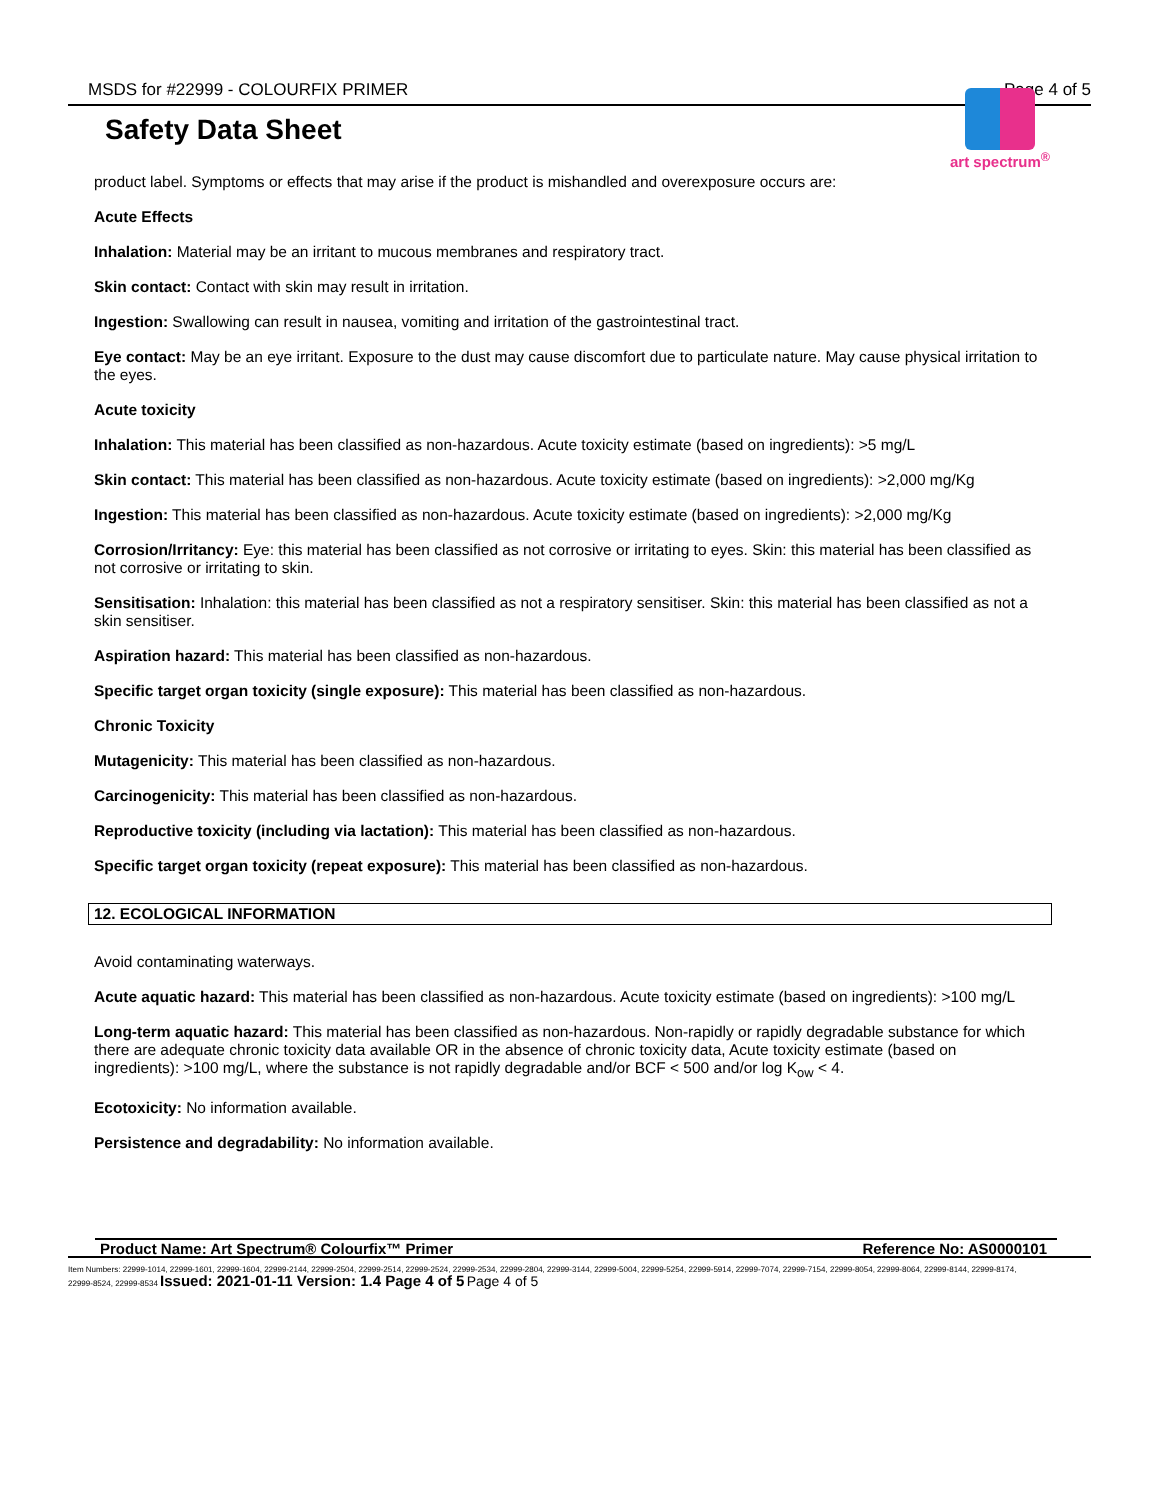MSDS for #22999 - COLOURFIX PRIMER Page 4 of 5
Safety Data Sheet
art spectrum<sup>®</sup>
product label. Symptoms or effects that may arise if the product is mishandled and overexposure occurs are:
Acute Effects
Inhalation: Material may be an irritant to mucous membranes and respiratory tract.
Skin contact: Contact with skin may result in irritation.
Ingestion: Swallowing can result in nausea, vomiting and irritation of the gastrointestinal tract.
Eye contact: May be an eye irritant. Exposure to the dust may cause discomfort due to particulate nature. May cause physical irritation to the eyes.
Acute toxicity
Inhalation: This material has been classified as non-hazardous. Acute toxicity estimate (based on ingredients): >5 mg/L
Skin contact: This material has been classified as non-hazardous. Acute toxicity estimate (based on ingredients): >2,000 mg/Kg
Ingestion: This material has been classified as non-hazardous. Acute toxicity estimate (based on ingredients): >2,000 mg/Kg
Corrosion/Irritancy: Eye: this material has been classified as not corrosive or irritating to eyes. Skin: this material has been classified as not corrosive or irritating to skin.
Sensitisation: Inhalation: this material has been classified as not a respiratory sensitiser. Skin: this material has been classified as not a skin sensitiser.
Aspiration hazard: This material has been classified as non-hazardous.
Specific target organ toxicity (single exposure): This material has been classified as non-hazardous.
Chronic Toxicity
Mutagenicity: This material has been classified as non-hazardous.
Carcinogenicity: This material has been classified as non-hazardous.
Reproductive toxicity (including via lactation): This material has been classified as non-hazardous.
Specific target organ toxicity (repeat exposure): This material has been classified as non-hazardous.
12. ECOLOGICAL INFORMATION
Avoid contaminating waterways.
Acute aquatic hazard: This material has been classified as non-hazardous. Acute toxicity estimate (based on ingredients): >100 mg/L
Long-term aquatic hazard: This material has been classified as non-hazardous. Non-rapidly or rapidly degradable substance for which there are adequate chronic toxicity data available OR in the absence of chronic toxicity data, Acute toxicity estimate (based on ingredients): >100 mg/L, where the substance is not rapidly degradable and/or BCF < 500 and/or log K<sub>ow</sub> < 4.
Ecotoxicity: No information available.
Persistence and degradability: No information available.
Product Name: Art Spectrum® Colourfix™ Primer Reference No: AS0000101
Item Numbers: 22999-1014, 22999-1601, 22999-1604, 22999-2144, 22999-2504, 22999-2514, 22999-2524, 22999-2534, 22999-2804, 22999-3144, 22999-5004, 22999-5254, 22999-5914, 22999-7074, 22999-7154, 22999-8054, 22999-8064, 22999-8144, 22999-8174, 22999-8524, 22999-8534 Issued: 2021-01-11 Version: 1.4 Page 4 of 5 Page 4 of 5